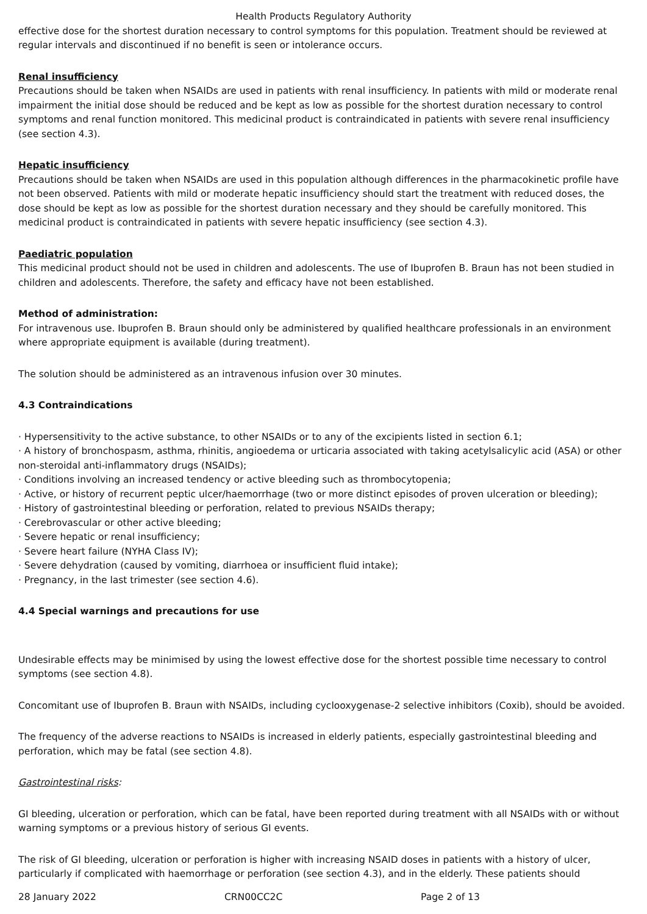Health Products Regulatory Authority
effective dose for the shortest duration necessary to control symptoms for this population. Treatment should be reviewed at regular intervals and discontinued if no benefit is seen or intolerance occurs.
Renal insufficiency
Precautions should be taken when NSAIDs are used in patients with renal insufficiency. In patients with mild or moderate renal impairment the initial dose should be reduced and be kept as low as possible for the shortest duration necessary to control symptoms and renal function monitored. This medicinal product is contraindicated in patients with severe renal insufficiency (see section 4.3).
Hepatic insufficiency
Precautions should be taken when NSAIDs are used in this population although differences in the pharmacokinetic profile have not been observed. Patients with mild or moderate hepatic insufficiency should start the treatment with reduced doses, the dose should be kept as low as possible for the shortest duration necessary and they should be carefully monitored. This medicinal product is contraindicated in patients with severe hepatic insufficiency (see section 4.3).
Paediatric population
This medicinal product should not be used in children and adolescents. The use of Ibuprofen B. Braun has not been studied in children and adolescents. Therefore, the safety and efficacy have not been established.
Method of administration:
For intravenous use. Ibuprofen B. Braun should only be administered by qualified healthcare professionals in an environment where appropriate equipment is available (during treatment).
The solution should be administered as an intravenous infusion over 30 minutes.
4.3 Contraindications
· Hypersensitivity to the active substance, to other NSAIDs or to any of the excipients listed in section 6.1;
· A history of bronchospasm, asthma, rhinitis, angioedema or urticaria associated with taking acetylsalicylic acid (ASA) or other non-steroidal anti-inflammatory drugs (NSAIDs);
· Conditions involving an increased tendency or active bleeding such as thrombocytopenia;
· Active, or history of recurrent peptic ulcer/haemorrhage (two or more distinct episodes of proven ulceration or bleeding);
· History of gastrointestinal bleeding or perforation, related to previous NSAIDs therapy;
· Cerebrovascular or other active bleeding;
· Severe hepatic or renal insufficiency;
· Severe heart failure (NYHA Class IV);
· Severe dehydration (caused by vomiting, diarrhoea or insufficient fluid intake);
· Pregnancy, in the last trimester (see section 4.6).
4.4 Special warnings and precautions for use
Undesirable effects may be minimised by using the lowest effective dose for the shortest possible time necessary to control symptoms (see section 4.8).
Concomitant use of Ibuprofen B. Braun with NSAIDs, including cyclooxygenase-2 selective inhibitors (Coxib), should be avoided.
The frequency of the adverse reactions to NSAIDs is increased in elderly patients, especially gastrointestinal bleeding and perforation, which may be fatal (see section 4.8).
Gastrointestinal risks:
GI bleeding, ulceration or perforation, which can be fatal, have been reported during treatment with all NSAIDs with or without warning symptoms or a previous history of serious GI events.
The risk of GI bleeding, ulceration or perforation is higher with increasing NSAID doses in patients with a history of ulcer, particularly if complicated with haemorrhage or perforation (see section 4.3), and in the elderly. These patients should
28 January 2022 CRN00CC2C Page 2 of 13